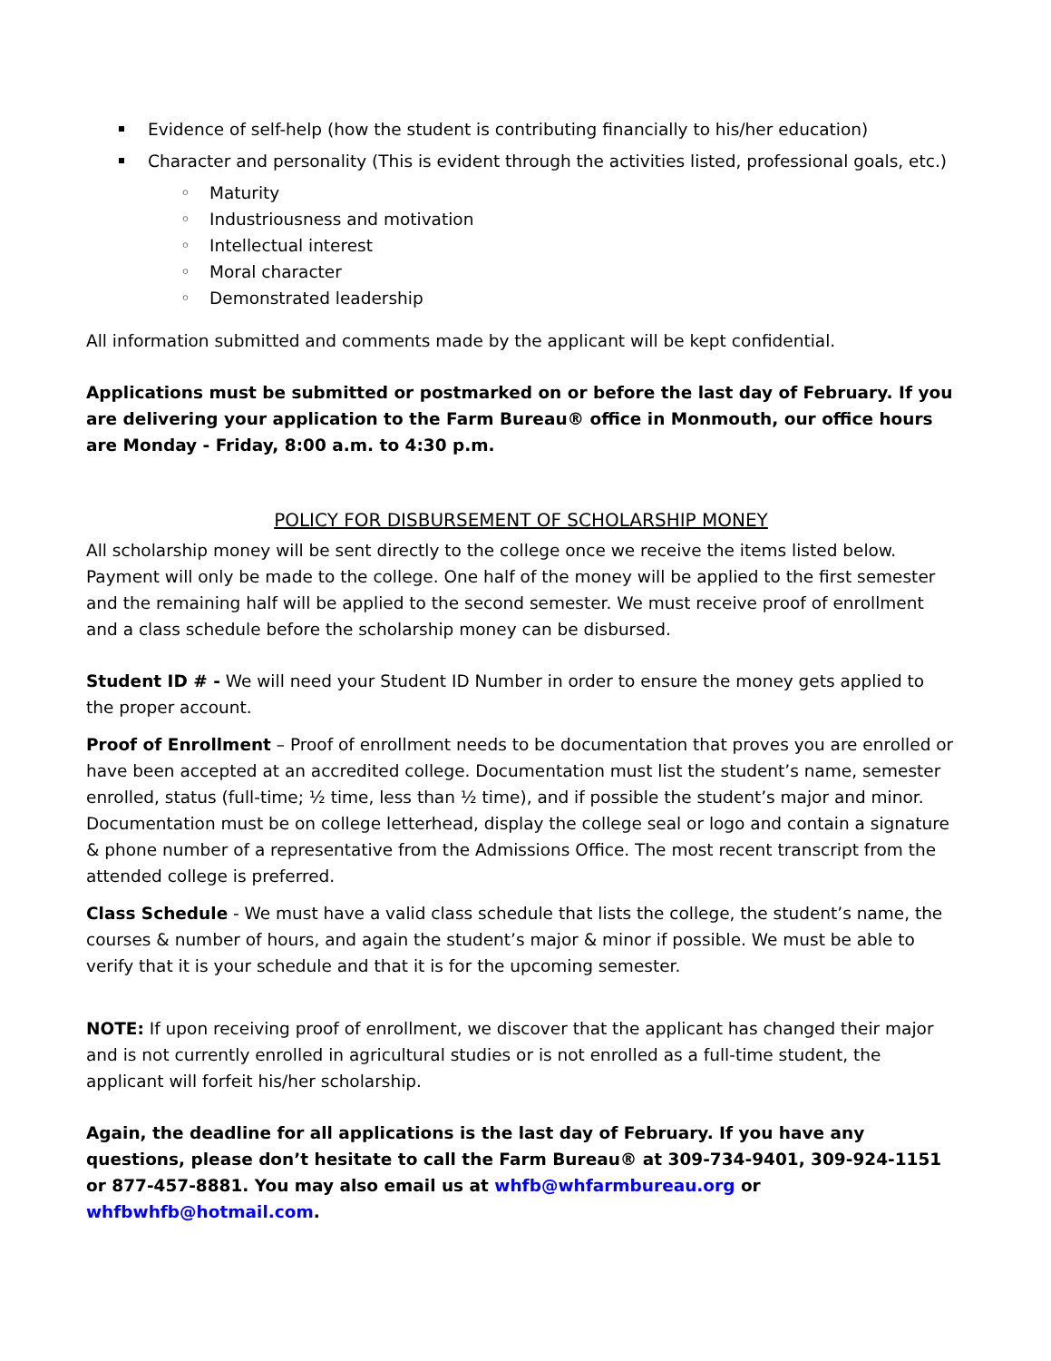Evidence of self-help (how the student is contributing financially to his/her education)
Character and personality (This is evident through the activities listed, professional goals, etc.)
◦ Maturity
◦ Industriousness and motivation
◦ Intellectual interest
◦ Moral character
◦ Demonstrated leadership
All information submitted and comments made by the applicant will be kept confidential.
Applications must be submitted or postmarked on or before the last day of February. If you are delivering your application to the Farm Bureau® office in Monmouth, our office hours are Monday - Friday, 8:00 a.m. to 4:30 p.m.
POLICY FOR DISBURSEMENT OF SCHOLARSHIP MONEY
All scholarship money will be sent directly to the college once we receive the items listed below. Payment will only be made to the college. One half of the money will be applied to the first semester and the remaining half will be applied to the second semester. We must receive proof of enrollment and a class schedule before the scholarship money can be disbursed.
Student ID # - We will need your Student ID Number in order to ensure the money gets applied to the proper account.
Proof of Enrollment – Proof of enrollment needs to be documentation that proves you are enrolled or have been accepted at an accredited college. Documentation must list the student’s name, semester enrolled, status (full-time; ½ time, less than ½ time), and if possible the student’s major and minor. Documentation must be on college letterhead, display the college seal or logo and contain a signature & phone number of a representative from the Admissions Office. The most recent transcript from the attended college is preferred.
Class Schedule - We must have a valid class schedule that lists the college, the student’s name, the courses & number of hours, and again the student’s major & minor if possible. We must be able to verify that it is your schedule and that it is for the upcoming semester.
NOTE: If upon receiving proof of enrollment, we discover that the applicant has changed their major and is not currently enrolled in agricultural studies or is not enrolled as a full-time student, the applicant will forfeit his/her scholarship.
Again, the deadline for all applications is the last day of February. If you have any questions, please don’t hesitate to call the Farm Bureau® at 309-734-9401, 309-924-1151 or 877-457-8881. You may also email us at whfb@whfarmbureau.org or whfbwhfb@hotmail.com.